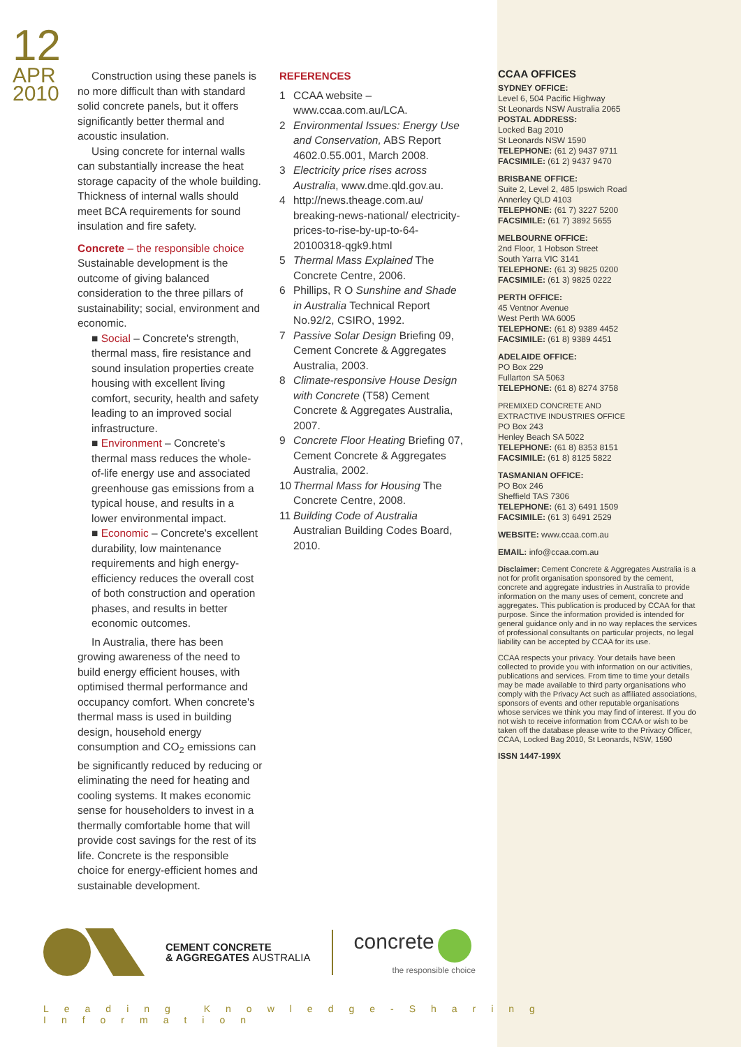12
APR
2010
Construction using these panels is no more difficult than with standard solid concrete panels, but it offers significantly better thermal and acoustic insulation.
Using concrete for internal walls can substantially increase the heat storage capacity of the whole building. Thickness of internal walls should meet BCA requirements for sound insulation and fire safety.
Concrete – the responsible choice
Sustainable development is the outcome of giving balanced consideration to the three pillars of sustainability; social, environment and economic.
■ Social – Concrete's strength, thermal mass, fire resistance and sound insulation properties create housing with excellent living comfort, security, health and safety leading to an improved social infrastructure.
■ Environment – Concrete's thermal mass reduces the whole-of-life energy use and associated greenhouse gas emissions from a typical house, and results in a lower environmental impact.
■ Economic – Concrete's excellent durability, low maintenance requirements and high energy-efficiency reduces the overall cost of both construction and operation phases, and results in better economic outcomes.
In Australia, there has been growing awareness of the need to build energy efficient houses, with optimised thermal performance and occupancy comfort. When concrete's thermal mass is used in building design, household energy consumption and CO<sub>2</sub> emissions can be significantly reduced by reducing or eliminating the need for heating and cooling systems. It makes economic sense for householders to invest in a thermally comfortable home that will provide cost savings for the rest of its life. Concrete is the responsible choice for energy-efficient homes and sustainable development.
REFERENCES
1 CCAA website – www.ccaa.com.au/LCA.
2 Environmental Issues: Energy Use and Conservation, ABS Report 4602.0.55.001, March 2008.
3 Electricity price rises across Australia, www.dme.qld.gov.au.
4 http://news.theage.com.au/ breaking-news-national/ electricity-prices-to-rise-by-up-to-64-20100318-qgk9.html
5 Thermal Mass Explained The Concrete Centre, 2006.
6 Phillips, R O Sunshine and Shade in Australia Technical Report No.92/2, CSIRO, 1992.
7 Passive Solar Design Briefing 09, Cement Concrete & Aggregates Australia, 2003.
8 Climate-responsive House Design with Concrete (T58) Cement Concrete & Aggregates Australia, 2007.
9 Concrete Floor Heating Briefing 07, Cement Concrete & Aggregates Australia, 2002.
10 Thermal Mass for Housing The Concrete Centre, 2008.
11 Building Code of Australia Australian Building Codes Board, 2010.
CCAA OFFICES
SYDNEY OFFICE:
Level 6, 504 Pacific Highway
St Leonards NSW Australia 2065
POSTAL ADDRESS:
Locked Bag 2010
St Leonards NSW 1590
TELEPHONE: (61 2) 9437 9711
FACSIMILE: (61 2) 9437 9470
BRISBANE OFFICE:
Suite 2, Level 2, 485 Ipswich Road
Annerley QLD 4103
TELEPHONE: (61 7) 3227 5200
FACSIMILE: (61 7) 3892 5655
MELBOURNE OFFICE:
2nd Floor, 1 Hobson Street
South Yarra VIC 3141
TELEPHONE: (61 3) 9825 0200
FACSIMILE: (61 3) 9825 0222
PERTH OFFICE:
45 Ventnor Avenue
West Perth WA 6005
TELEPHONE: (61 8) 9389 4452
FACSIMILE: (61 8) 9389 4451
ADELAIDE OFFICE:
PO Box 229
Fullarton SA 5063
TELEPHONE: (61 8) 8274 3758
PREMIXED CONCRETE AND
EXTRACTIVE INDUSTRIES OFFICE
PO Box 243
Henley Beach SA 5022
TELEPHONE: (61 8) 8353 8151
FACSIMILE: (61 8) 8125 5822
TASMANIAN OFFICE:
PO Box 246
Sheffield TAS 7306
TELEPHONE: (61 3) 6491 1509
FACSIMILE: (61 3) 6491 2529
WEBSITE: www.ccaa.com.au
EMAIL: info@ccaa.com.au
Disclaimer: Cement Concrete & Aggregates Australia is a not for profit organisation sponsored by the cement, concrete and aggregate industries in Australia to provide information on the many uses of cement, concrete and aggregates. This publication is produced by CCAA for that purpose. Since the information provided is intended for general guidance only and in no way replaces the services of professional consultants on particular projects, no legal liability can be accepted by CCAA for its use.
CCAA respects your privacy. Your details have been collected to provide you with information on our activities, publications and services. From time to time your details may be made available to third party organisations who comply with the Privacy Act such as affiliated associations, sponsors of events and other reputable organisations whose services we think you may find of interest. If you do not wish to receive information from CCAA or wish to be taken off the database please write to the Privacy Officer, CCAA, Locked Bag 2010, St Leonards, NSW, 1590
ISSN 1447-199X
CEMENT CONCRETE
& AGGREGATES AUSTRALIA
concrete
the responsible choice
Leading Knowledge-Sharing Information